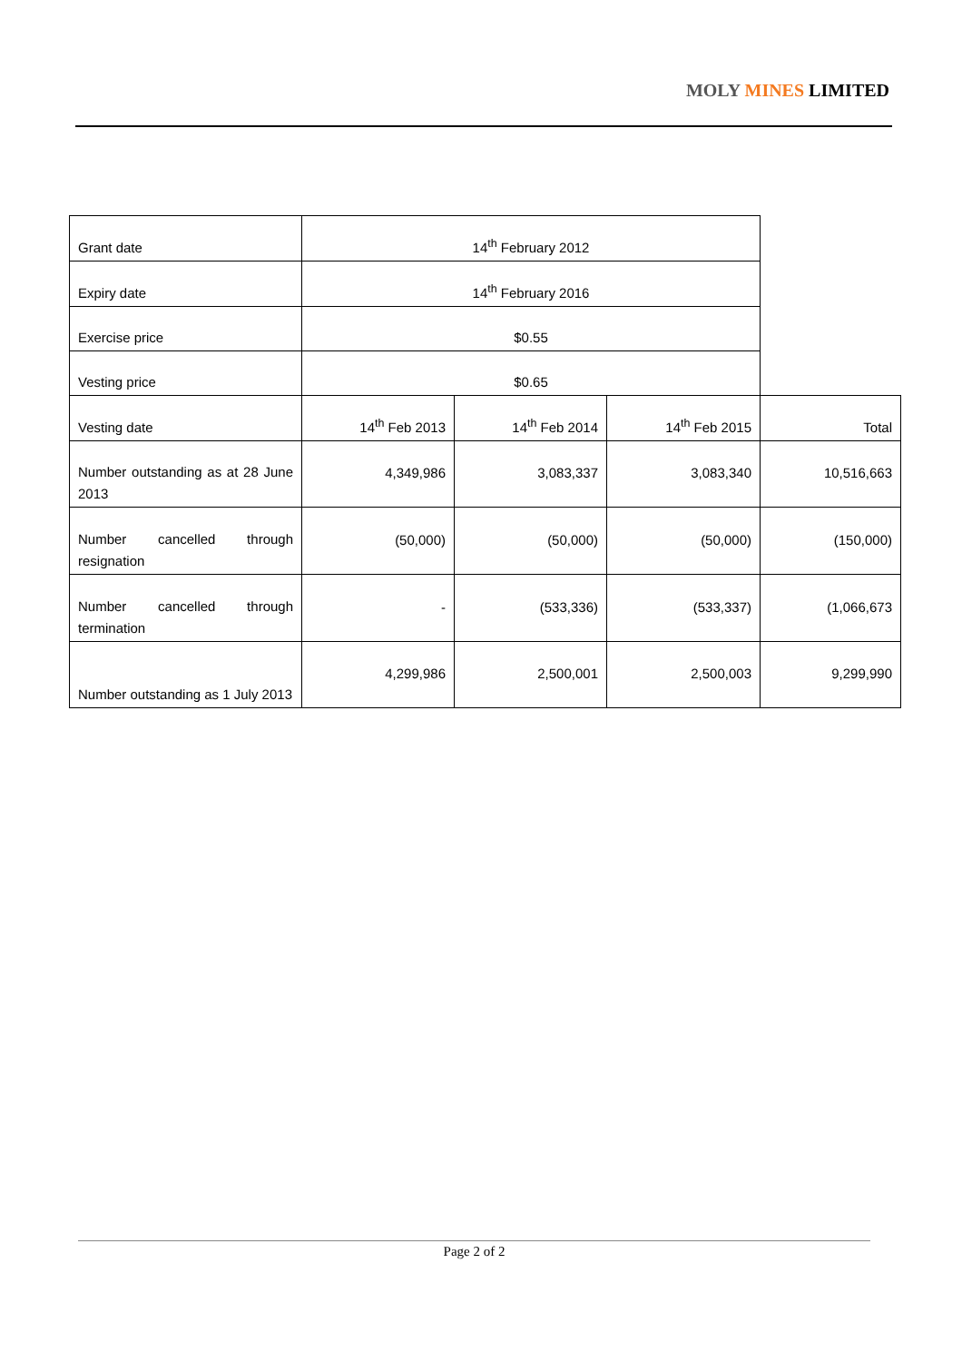MOLY MINES LIMITED
| Grant date | 14<sup>th</sup> February 2012 | | | |
| Expiry date | 14<sup>th</sup> February 2016 | | | |
| Exercise price | $0.55 | | | |
| Vesting price | $0.65 | | | |
| Vesting date | 14<sup>th</sup> Feb 2013 | 14<sup>th</sup> Feb 2014 | 14<sup>th</sup> Feb 2015 | Total |
| Number outstanding as at 28 June 2013 | 4,349,986 | 3,083,337 | 3,083,340 | 10,516,663 |
| Number cancelled through resignation | (50,000) | (50,000) | (50,000) | (150,000) |
| Number cancelled through termination | - | (533,336) | (533,337) | (1,066,673 |
| Number outstanding as 1 July 2013 | 4,299,986 | 2,500,001 | 2,500,003 | 9,299,990 |
Page 2 of 2